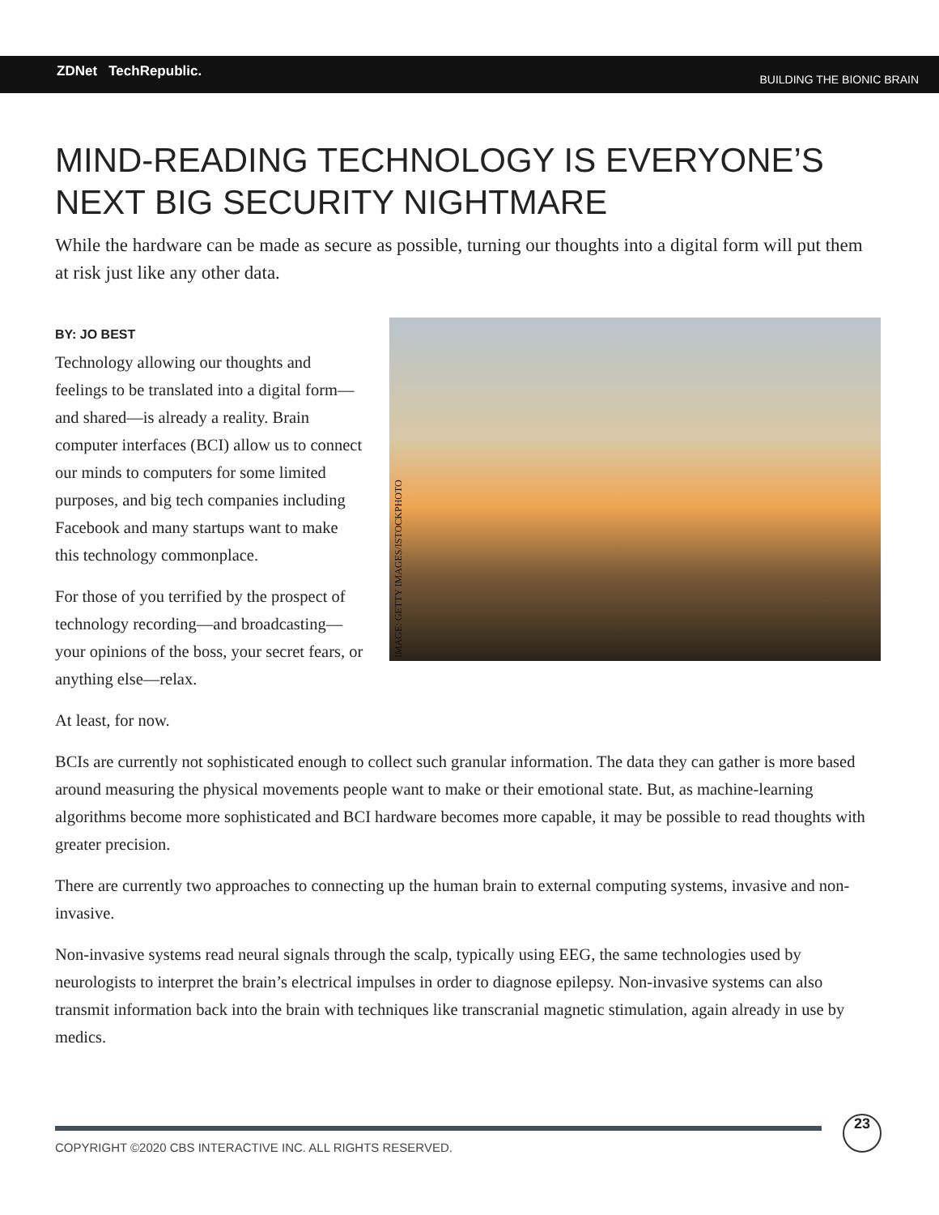ZDNet TechRepublic. BUILDING THE BIONIC BRAIN
MIND-READING TECHNOLOGY IS EVERYONE’S NEXT BIG SECURITY NIGHTMARE
While the hardware can be made as secure as possible, turning our thoughts into a digital form will put them at risk just like any other data.
BY: JO BEST
Technology allowing our thoughts and feelings to be translated into a digital form—and shared—is already a reality. Brain computer interfaces (BCI) allow us to connect our minds to computers for some limited purposes, and big tech companies including Facebook and many startups want to make this technology commonplace.
For those of you terrified by the prospect of technology recording—and broadcasting—your opinions of the boss, your secret fears, or anything else—relax.
IMAGE: GETTY IMAGES/ISTOCKPHOTO
At least, for now.
BCIs are currently not sophisticated enough to collect such granular information. The data they can gather is more based around measuring the physical movements people want to make or their emotional state. But, as machine-learning algorithms become more sophisticated and BCI hardware becomes more capable, it may be possible to read thoughts with greater precision.
There are currently two approaches to connecting up the human brain to external computing systems, invasive and non-invasive.
Non-invasive systems read neural signals through the scalp, typically using EEG, the same technologies used by neurologists to interpret the brain’s electrical impulses in order to diagnose epilepsy. Non-invasive systems can also transmit information back into the brain with techniques like transcranial magnetic stimulation, again already in use by medics.
COPYRIGHT ©2020 CBS INTERACTIVE INC. ALL RIGHTS RESERVED.
23